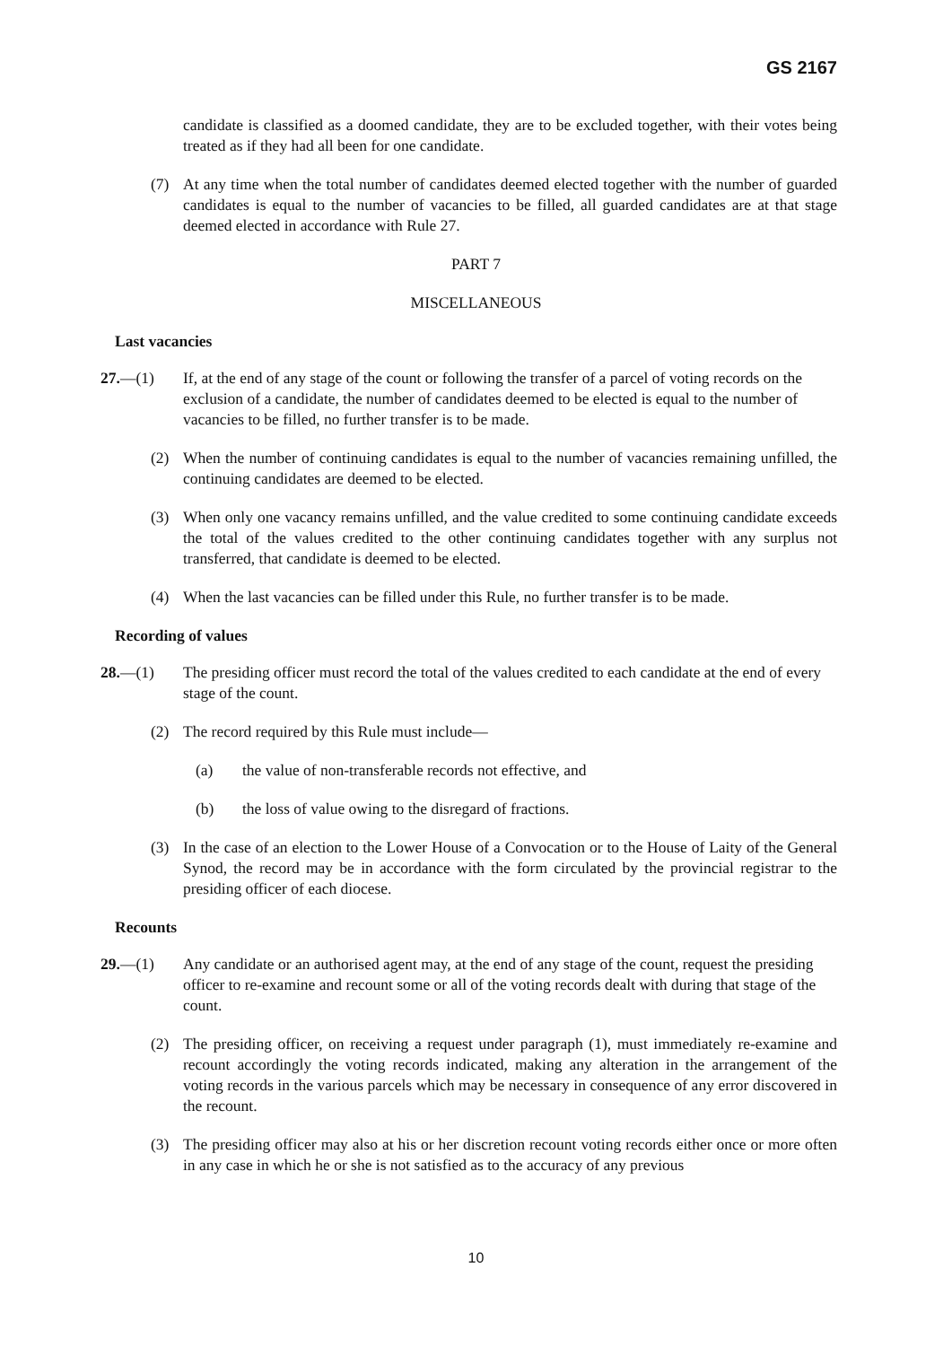GS 2167
candidate is classified as a doomed candidate, they are to be excluded together, with their votes being treated as if they had all been for one candidate.
(7) At any time when the total number of candidates deemed elected together with the number of guarded candidates is equal to the number of vacancies to be filled, all guarded candidates are at that stage deemed elected in accordance with Rule 27.
PART 7
MISCELLANEOUS
Last vacancies
27.—(1) If, at the end of any stage of the count or following the transfer of a parcel of voting records on the exclusion of a candidate, the number of candidates deemed to be elected is equal to the number of vacancies to be filled, no further transfer is to be made.
(2) When the number of continuing candidates is equal to the number of vacancies remaining unfilled, the continuing candidates are deemed to be elected.
(3) When only one vacancy remains unfilled, and the value credited to some continuing candidate exceeds the total of the values credited to the other continuing candidates together with any surplus not transferred, that candidate is deemed to be elected.
(4) When the last vacancies can be filled under this Rule, no further transfer is to be made.
Recording of values
28.—(1) The presiding officer must record the total of the values credited to each candidate at the end of every stage of the count.
(2) The record required by this Rule must include—
(a) the value of non-transferable records not effective, and
(b) the loss of value owing to the disregard of fractions.
(3) In the case of an election to the Lower House of a Convocation or to the House of Laity of the General Synod, the record may be in accordance with the form circulated by the provincial registrar to the presiding officer of each diocese.
Recounts
29.—(1) Any candidate or an authorised agent may, at the end of any stage of the count, request the presiding officer to re-examine and recount some or all of the voting records dealt with during that stage of the count.
(2) The presiding officer, on receiving a request under paragraph (1), must immediately re-examine and recount accordingly the voting records indicated, making any alteration in the arrangement of the voting records in the various parcels which may be necessary in consequence of any error discovered in the recount.
(3) The presiding officer may also at his or her discretion recount voting records either once or more often in any case in which he or she is not satisfied as to the accuracy of any previous
10